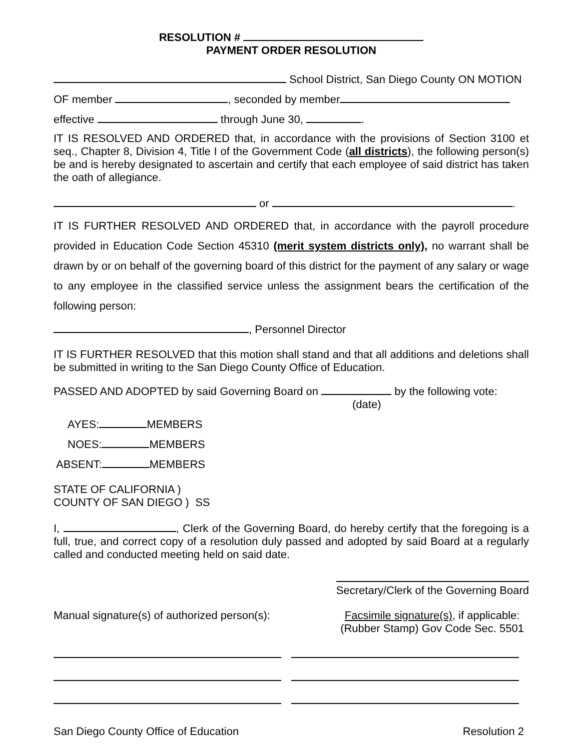RESOLUTION #
PAYMENT ORDER RESOLUTION
School District, San Diego County ON MOTION
OF member , seconded by member
effective through June 30, .
IT IS RESOLVED AND ORDERED that, in accordance with the provisions of Section 3100 et seq., Chapter 8, Division 4, Title I of the Government Code (all districts), the following person(s) be and is hereby designated to ascertain and certify that each employee of said district has taken the oath of allegiance.
or .
IT IS FURTHER RESOLVED AND ORDERED that, in accordance with the payroll procedure provided in Education Code Section 45310 (merit system districts only), no warrant shall be drawn by or on behalf of the governing board of this district for the payment of any salary or wage to any employee in the classified service unless the assignment bears the certification of the following person:
, Personnel Director
IT IS FURTHER RESOLVED that this motion shall stand and that all additions and deletions shall be submitted in writing to the San Diego County Office of Education.
PASSED AND ADOPTED by said Governing Board on by the following vote:
(date)
AYES: MEMBERS
NOES: MEMBERS
ABSENT: MEMBERS
STATE OF CALIFORNIA )
COUNTY OF SAN DIEGO ) SS
I, , Clerk of the Governing Board, do hereby certify that the foregoing is a full, true, and correct copy of a resolution duly passed and adopted by said Board at a regularly called and conducted meeting held on said date.
Secretary/Clerk of the Governing Board
Manual signature(s) of authorized person(s):
Facsimile signature(s), if applicable:
(Rubber Stamp) Gov Code Sec. 5501
San Diego County Office of Education Resolution 2